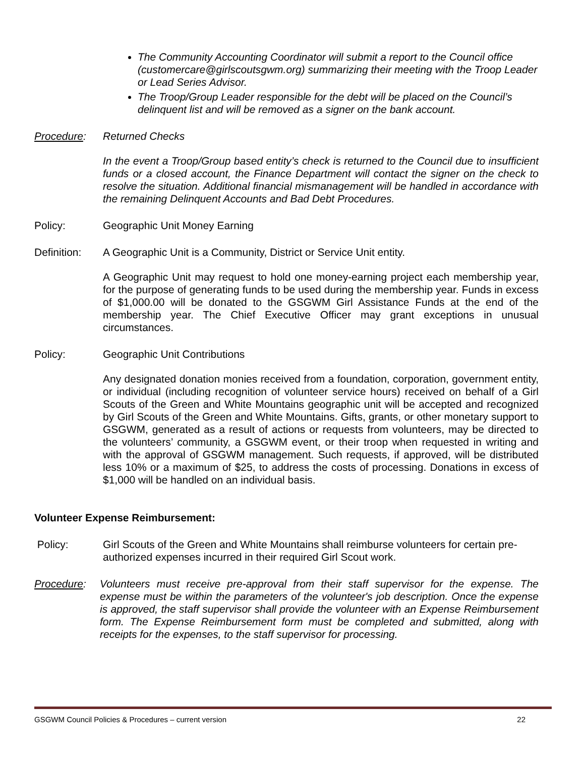The Community Accounting Coordinator will submit a report to the Council office (customercare@girlscoutsgwm.org) summarizing their meeting with the Troop Leader or Lead Series Advisor.
The Troop/Group Leader responsible for the debt will be placed on the Council’s delinquent list and will be removed as a signer on the bank account.
Procedure: Returned Checks
In the event a Troop/Group based entity’s check is returned to the Council due to insufficient funds or a closed account, the Finance Department will contact the signer on the check to resolve the situation. Additional financial mismanagement will be handled in accordance with the remaining Delinquent Accounts and Bad Debt Procedures.
Policy: Geographic Unit Money Earning
Definition:
A Geographic Unit is a Community, District or Service Unit entity.
A Geographic Unit may request to hold one money-earning project each membership year, for the purpose of generating funds to be used during the membership year. Funds in excess of $1,000.00 will be donated to the GSGWM Girl Assistance Funds at the end of the membership year. The Chief Executive Officer may grant exceptions in unusual circumstances.
Policy: Geographic Unit Contributions
Any designated donation monies received from a foundation, corporation, government entity, or individual (including recognition of volunteer service hours) received on behalf of a Girl Scouts of the Green and White Mountains geographic unit will be accepted and recognized by Girl Scouts of the Green and White Mountains. Gifts, grants, or other monetary support to GSGWM, generated as a result of actions or requests from volunteers, may be directed to the volunteers’ community, a GSGWM event, or their troop when requested in writing and with the approval of GSGWM management. Such requests, if approved, will be distributed less 10% or a maximum of $25, to address the costs of processing. Donations in excess of $1,000 will be handled on an individual basis.
Volunteer Expense Reimbursement:
Policy: Girl Scouts of the Green and White Mountains shall reimburse volunteers for certain pre-authorized expenses incurred in their required Girl Scout work.
Procedure: Volunteers must receive pre-approval from their staff supervisor for the expense. The expense must be within the parameters of the volunteer's job description. Once the expense is approved, the staff supervisor shall provide the volunteer with an Expense Reimbursement form. The Expense Reimbursement form must be completed and submitted, along with receipts for the expenses, to the staff supervisor for processing.
GSGWM Council Policies & Procedures – current version 22